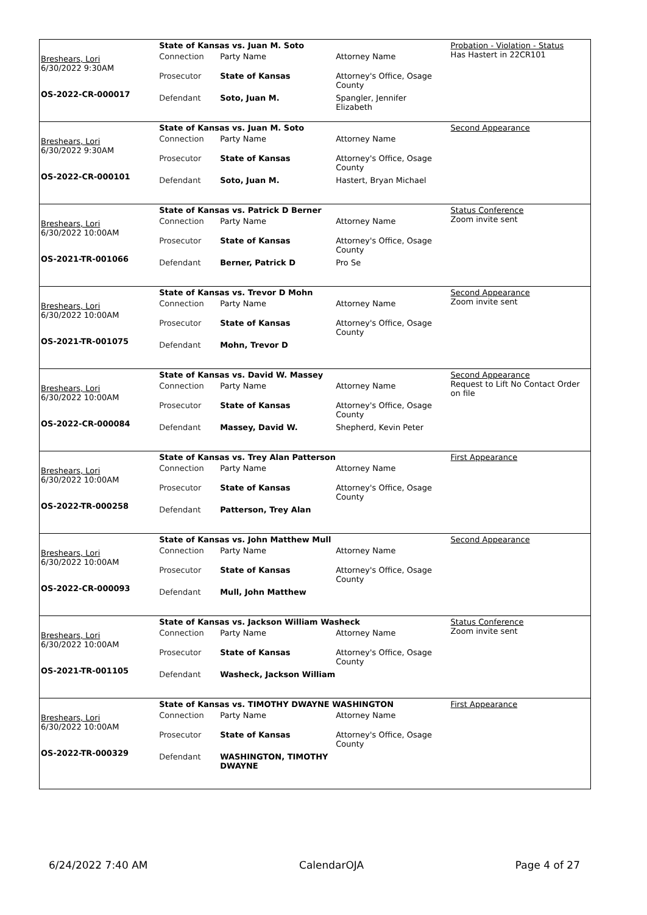Breshears, Lori
6/30/2022 9:30AM
OS-2022-CR-000017
State of Kansas vs. Juan M. Soto
| Connection | Party Name | Attorney Name |
| Prosecutor | State of Kansas | Attorney's Office, Osage County |
| Defendant | Soto, Juan M. | Spangler, Jennifer Elizabeth |
Probation - Violation - Status
Has Hastert in 22CR101
Breshears, Lori
6/30/2022 9:30AM
OS-2022-CR-000101
State of Kansas vs. Juan M. Soto
| Connection | Party Name | Attorney Name |
| Prosecutor | State of Kansas | Attorney's Office, Osage County |
| Defendant | Soto, Juan M. | Hastert, Bryan Michael |
Second Appearance
Breshears, Lori
6/30/2022 10:00AM
OS-2021-TR-001066
State of Kansas vs. Patrick D Berner
| Connection | Party Name | Attorney Name |
| Prosecutor | State of Kansas | Attorney's Office, Osage County |
| Defendant | Berner, Patrick D | Pro Se |
Status Conference
Zoom invite sent
Breshears, Lori
6/30/2022 10:00AM
OS-2021-TR-001075
State of Kansas vs. Trevor D Mohn
| Connection | Party Name | Attorney Name |
| Prosecutor | State of Kansas | Attorney's Office, Osage County |
| Defendant | Mohn, Trevor D | |
Second Appearance
Zoom invite sent
Breshears, Lori
6/30/2022 10:00AM
OS-2022-CR-000084
State of Kansas vs. David W. Massey
| Connection | Party Name | Attorney Name |
| Prosecutor | State of Kansas | Attorney's Office, Osage County |
| Defendant | Massey, David W. | Shepherd, Kevin Peter |
Second Appearance
Request to Lift No Contact Order on file
Breshears, Lori
6/30/2022 10:00AM
OS-2022-TR-000258
State of Kansas vs. Trey Alan Patterson
| Connection | Party Name | Attorney Name |
| Prosecutor | State of Kansas | Attorney's Office, Osage County |
| Defendant | Patterson, Trey Alan | |
First Appearance
Breshears, Lori
6/30/2022 10:00AM
OS-2022-CR-000093
State of Kansas vs. John Matthew Mull
| Connection | Party Name | Attorney Name |
| Prosecutor | State of Kansas | Attorney's Office, Osage County |
| Defendant | Mull, John Matthew | |
Second Appearance
Breshears, Lori
6/30/2022 10:00AM
OS-2021-TR-001105
State of Kansas vs. Jackson William Washeck
| Connection | Party Name | Attorney Name |
| Prosecutor | State of Kansas | Attorney's Office, Osage County |
| Defendant | Washeck, Jackson William | |
Status Conference
Zoom invite sent
Breshears, Lori
6/30/2022 10:00AM
OS-2022-TR-000329
State of Kansas vs. TIMOTHY DWAYNE WASHINGTON
| Connection | Party Name | Attorney Name |
| Prosecutor | State of Kansas | Attorney's Office, Osage County |
| Defendant | WASHINGTON, TIMOTHY DWAYNE | |
First Appearance
6/24/2022 7:40 AM CalendarOJA Page 4 of 27